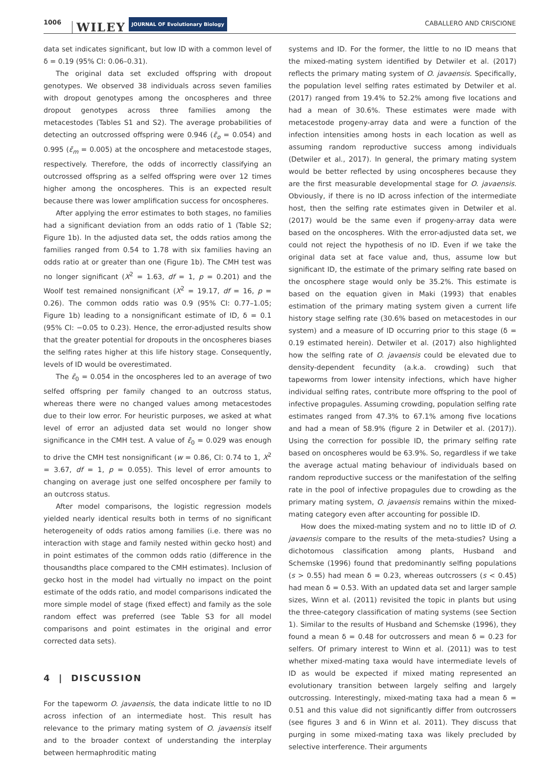1006 WILEY JOURNAL OF Evolutionary Biology CABALLERO AND CRISCIONE
data set indicates significant, but low ID with a common level of δ = 0.19 (95% CI: 0.06–0.31).
The original data set excluded offspring with dropout genotypes. We observed 38 individuals across seven families with dropout genotypes among the oncospheres and three dropout genotypes across three families among the metacestodes (Tables S1 and S2). The average probabilities of detecting an outcrossed offspring were 0.946 (ε̄<sub>o</sub> = 0.054) and 0.995 (ε̄<sub>m</sub> = 0.005) at the oncosphere and metacestode stages, respectively. Therefore, the odds of incorrectly classifying an outcrossed offspring as a selfed offspring were over 12 times higher among the oncospheres. This is an expected result because there was lower amplification success for oncospheres.
After applying the error estimates to both stages, no families had a significant deviation from an odds ratio of 1 (Table S2; Figure 1b). In the adjusted data set, the odds ratios among the families ranged from 0.54 to 1.78 with six families having an odds ratio at or greater than one (Figure 1b). The CMH test was no longer significant (X<sup>2</sup> = 1.63, df = 1, p = 0.201) and the Woolf test remained nonsignificant (X<sup>2</sup> = 19.17, df = 16, p = 0.26). The common odds ratio was 0.9 (95% CI: 0.77–1.05; Figure 1b) leading to a nonsignificant estimate of ID, δ = 0.1 (95% CI: −0.05 to 0.23). Hence, the error-adjusted results show that the greater potential for dropouts in the oncospheres biases the selfing rates higher at this life history stage. Consequently, levels of ID would be overestimated.
The ε̄<sub>0</sub> = 0.054 in the oncospheres led to an average of two selfed offspring per family changed to an outcross status, whereas there were no changed values among metacestodes due to their low error. For heuristic purposes, we asked at what level of error an adjusted data set would no longer show significance in the CMH test. A value of ε̄<sub>0</sub> = 0.029 was enough to drive the CMH test nonsignificant (w = 0.86, CI: 0.74 to 1, X<sup>2</sup> = 3.67, df = 1, p = 0.055). This level of error amounts to changing on average just one selfed oncosphere per family to an outcross status.
After model comparisons, the logistic regression models yielded nearly identical results both in terms of no significant heterogeneity of odds ratios among families (i.e. there was no interaction with stage and family nested within gecko host) and in point estimates of the common odds ratio (difference in the thousandths place compared to the CMH estimates). Inclusion of gecko host in the model had virtually no impact on the point estimate of the odds ratio, and model comparisons indicated the more simple model of stage (fixed effect) and family as the sole random effect was preferred (see Table S3 for all model comparisons and point estimates in the original and error corrected data sets).
4 | DISCUSSION
For the tapeworm O. javaensis, the data indicate little to no ID across infection of an intermediate host. This result has relevance to the primary mating system of O. javaensis itself and to the broader context of understanding the interplay between hermaphroditic mating
systems and ID. For the former, the little to no ID means that the mixed-mating system identified by Detwiler et al. (2017) reflects the primary mating system of O. javaensis. Specifically, the population level selfing rates estimated by Detwiler et al. (2017) ranged from 19.4% to 52.2% among five locations and had a mean of 30.6%. These estimates were made with metacestode progeny-array data and were a function of the infection intensities among hosts in each location as well as assuming random reproductive success among individuals (Detwiler et al., 2017). In general, the primary mating system would be better reflected by using oncospheres because they are the first measurable developmental stage for O. javaensis. Obviously, if there is no ID across infection of the intermediate host, then the selfing rate estimates given in Detwiler et al. (2017) would be the same even if progeny-array data were based on the oncospheres. With the error-adjusted data set, we could not reject the hypothesis of no ID. Even if we take the original data set at face value and, thus, assume low but significant ID, the estimate of the primary selfing rate based on the oncosphere stage would only be 35.2%. This estimate is based on the equation given in Maki (1993) that enables estimation of the primary mating system given a current life history stage selfing rate (30.6% based on metacestodes in our system) and a measure of ID occurring prior to this stage (δ = 0.19 estimated herein). Detwiler et al. (2017) also highlighted how the selfing rate of O. javaensis could be elevated due to density-dependent fecundity (a.k.a. crowding) such that tapeworms from lower intensity infections, which have higher individual selfing rates, contribute more offspring to the pool of infective propagules. Assuming crowding, population selfing rate estimates ranged from 47.3% to 67.1% among five locations and had a mean of 58.9% (figure 2 in Detwiler et al. (2017)). Using the correction for possible ID, the primary selfing rate based on oncospheres would be 63.9%. So, regardless if we take the average actual mating behaviour of individuals based on random reproductive success or the manifestation of the selfing rate in the pool of infective propagules due to crowding as the primary mating system, O. javaensis remains within the mixed-mating category even after accounting for possible ID.
How does the mixed-mating system and no to little ID of O. javaensis compare to the results of the meta-studies? Using a dichotomous classification among plants, Husband and Schemske (1996) found that predominantly selfing populations (s > 0.55) had mean δ = 0.23, whereas outcrossers (s < 0.45) had mean δ = 0.53. With an updated data set and larger sample sizes, Winn et al. (2011) revisited the topic in plants but using the three-category classification of mating systems (see Section 1). Similar to the results of Husband and Schemske (1996), they found a mean δ = 0.48 for outcrossers and mean δ = 0.23 for selfers. Of primary interest to Winn et al. (2011) was to test whether mixed-mating taxa would have intermediate levels of ID as would be expected if mixed mating represented an evolutionary transition between largely selfing and largely outcrossing. Interestingly, mixed-mating taxa had a mean δ = 0.51 and this value did not significantly differ from outcrossers (see figures 3 and 6 in Winn et al. 2011). They discuss that purging in some mixed-mating taxa was likely precluded by selective interference. Their arguments